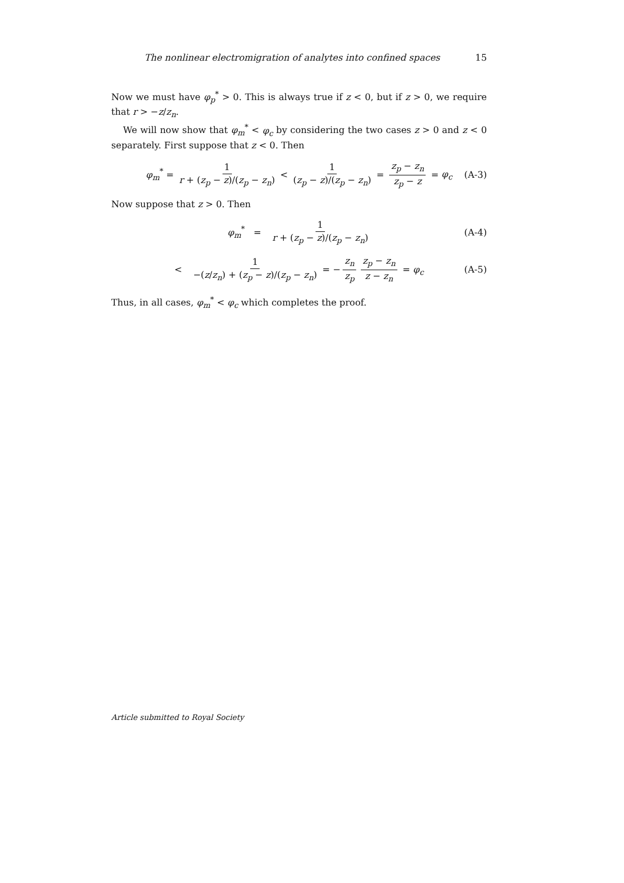The nonlinear electromigration of analytes into confined spaces 15
Now we must have φ<sub>p</sub><sup>*</sup> > 0. This is always true if z < 0, but if z > 0, we require that r > −z/z<sub>n</sub>.
We will now show that φ<sub>m</sub><sup>*</sup> < φ<sub>c</sub> by considering the two cases z > 0 and z < 0 separately. First suppose that z < 0. Then
φ<sub>m</sub><sup>*</sup> = 1 r + (z<sub>p</sub> − z)/(z<sub>p</sub> − z<sub>n</sub>) < 1 (z<sub>p</sub> − z)/(z<sub>p</sub> − z<sub>n</sub>) = z<sub>p</sub> − z<sub>n</sub> z<sub>p</sub> − z = φ<sub>c</sub> (A-3)
Now suppose that z > 0. Then
φ<sub>m</sub><sup>*</sup> = 1 r + (z<sub>p</sub> − z)/(z<sub>p</sub> − z<sub>n</sub>) (A-4)
< 1 −(z/z<sub>n</sub>) + (z<sub>p</sub> − z)/(z<sub>p</sub> − z<sub>n</sub>) = − z<sub>n</sub> z<sub>p</sub> z<sub>p</sub> − z<sub>n</sub> z − z<sub>n</sub> = φ<sub>c</sub> (A-5)
Thus, in all cases, φ<sub>m</sub><sup>*</sup> < φ<sub>c</sub> which completes the proof.
Article submitted to Royal Society